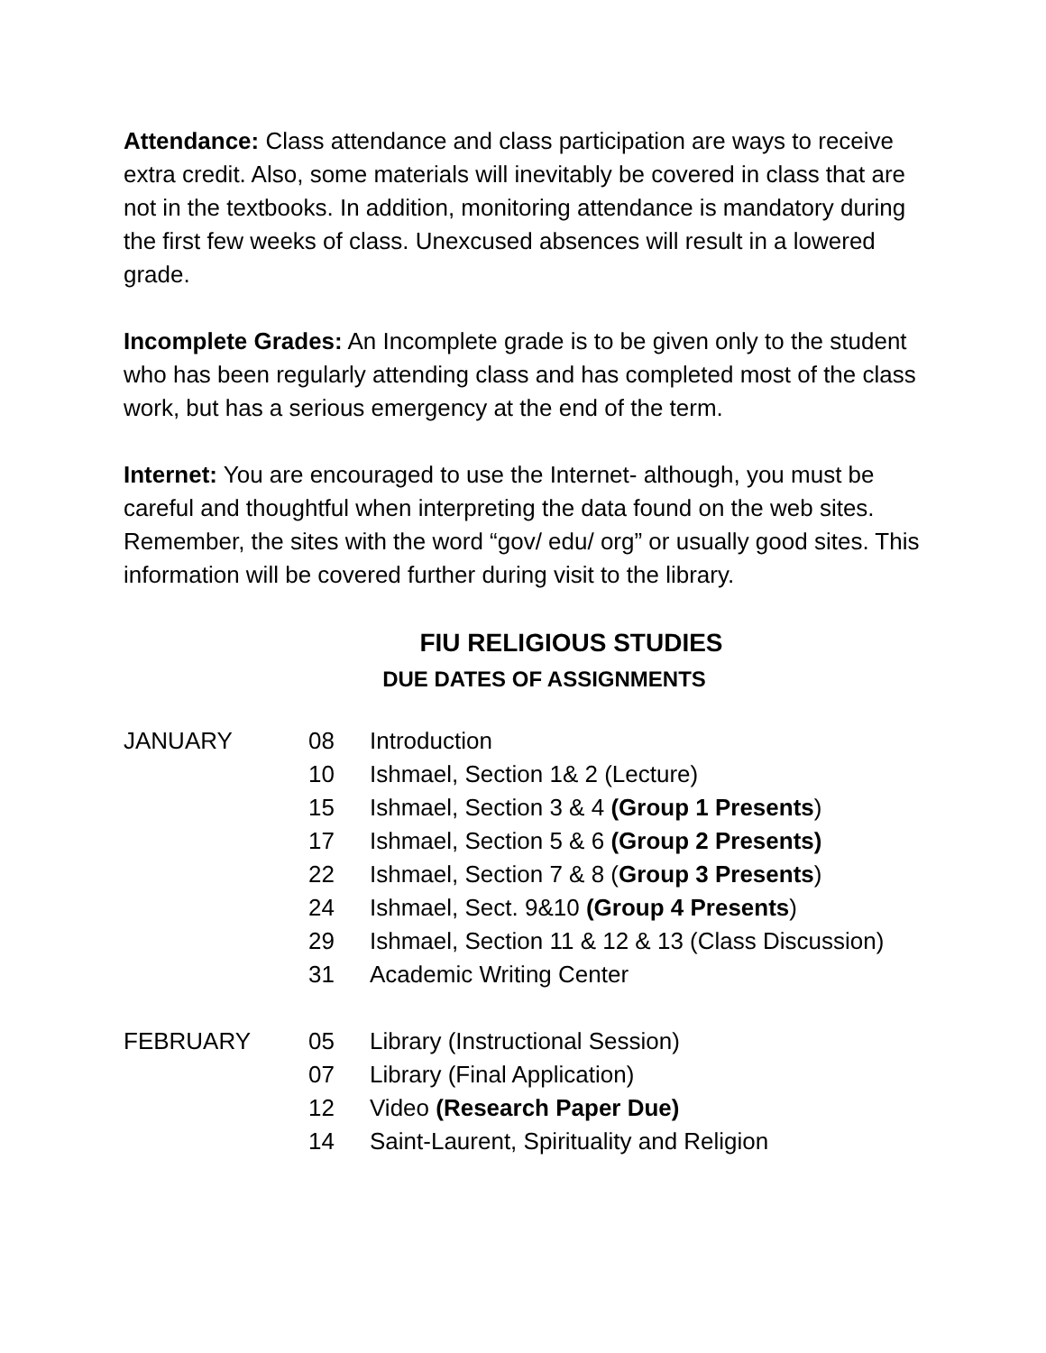Attendance: Class attendance and class participation are ways to receive extra credit. Also, some materials will inevitably be covered in class that are not in the textbooks. In addition, monitoring attendance is mandatory during the first few weeks of class. Unexcused absences will result in a lowered grade.
Incomplete Grades: An Incomplete grade is to be given only to the student who has been regularly attending class and has completed most of the class work, but has a serious emergency at the end of the term.
Internet: You are encouraged to use the Internet- although, you must be careful and thoughtful when interpreting the data found on the web sites. Remember, the sites with the word “gov/ edu/ org” or usually good sites. This information will be covered further during visit to the library.
FIU RELIGIOUS STUDIES
DUE DATES OF ASSIGNMENTS
| JANUARY | 08 | Introduction |
| | 10 | Ishmael, Section 1& 2 (Lecture) |
| | 15 | Ishmael, Section 3 & 4 (Group 1 Presents ) |
| | 17 | Ishmael, Section 5 & 6 (Group 2 Presents) |
| | 22 | Ishmael, Section 7 & 8 ( Group 3 Presents ) |
| | 24 | Ishmael, Sect. 9&10 (Group 4 Presents ) |
| | 29 | Ishmael, Section 11 & 12 & 13 (Class Discussion) |
| | 31 | Academic Writing Center |
| FEBRUARY | 05 | Library (Instructional Session) |
| | 07 | Library (Final Application) |
| | 12 | Video (Research Paper Due) |
| | 14 | Saint-Laurent, Spirituality and Religion |